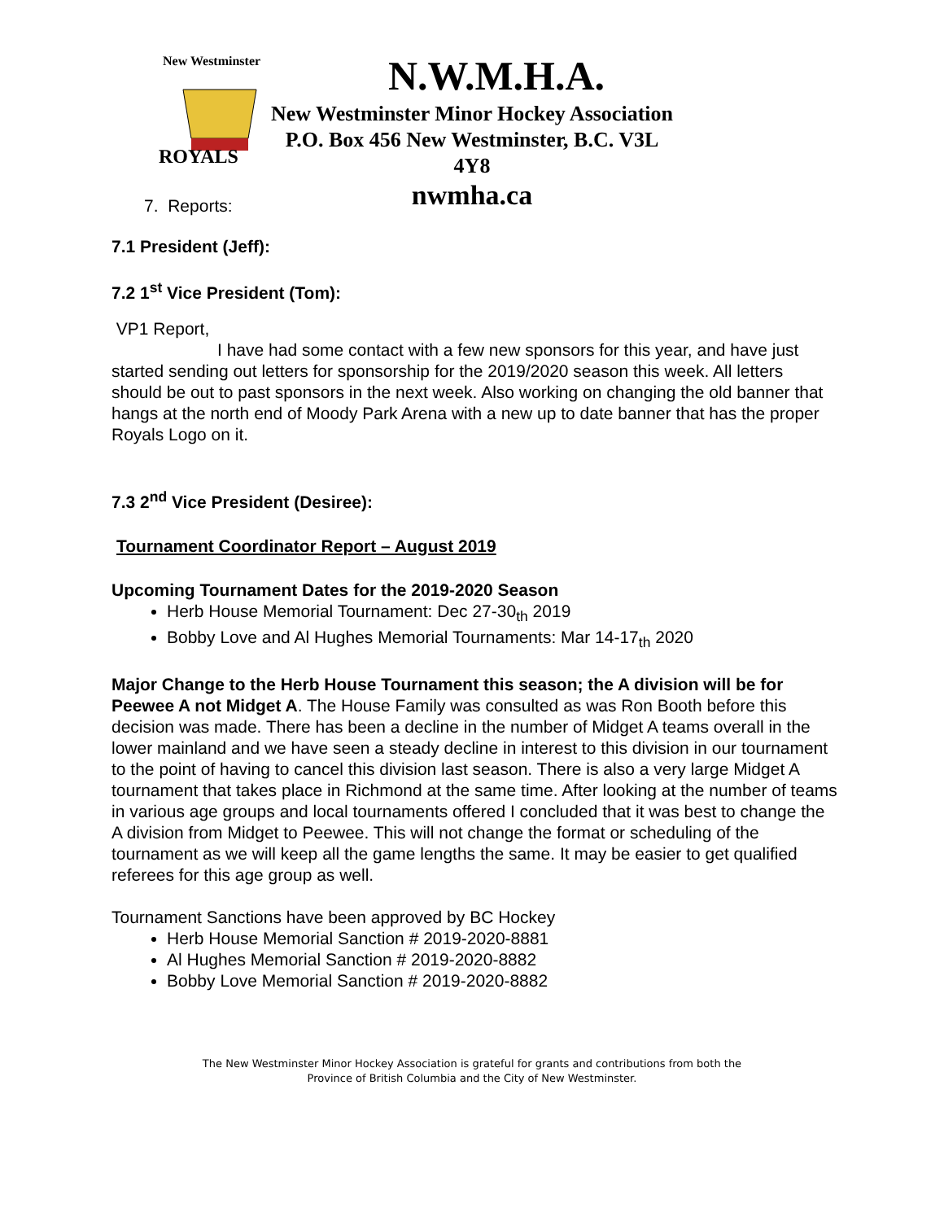ROYALS
New Westminster
N.W.M.H.A.
New Westminster Minor Hockey Association
P.O. Box 456 New Westminster, B.C. V3L 4Y8
nwmha.ca
7. Reports:
7.1 President (Jeff):
7.2 1<sup>st</sup> Vice President (Tom):
VP1 Report,
I have had some contact with a few new sponsors for this year, and have just started sending out letters for sponsorship for the 2019/2020 season this week. All letters should be out to past sponsors in the next week. Also working on changing the old banner that hangs at the north end of Moody Park Arena with a new up to date banner that has the proper Royals Logo on it.
7.3 2<sup>nd</sup> Vice President (Desiree):
Tournament Coordinator Report – August 2019
Upcoming Tournament Dates for the 2019-2020 Season
Herb House Memorial Tournament: Dec 27-30<sub>th</sub> 2019
Bobby Love and Al Hughes Memorial Tournaments: Mar 14-17<sub>th</sub> 2020
Major Change to the Herb House Tournament this season; the A division will be for Peewee A not Midget A. The House Family was consulted as was Ron Booth before this decision was made. There has been a decline in the number of Midget A teams overall in the lower mainland and we have seen a steady decline in interest to this division in our tournament to the point of having to cancel this division last season. There is also a very large Midget A tournament that takes place in Richmond at the same time. After looking at the number of teams in various age groups and local tournaments offered I concluded that it was best to change the A division from Midget to Peewee. This will not change the format or scheduling of the tournament as we will keep all the game lengths the same. It may be easier to get qualified referees for this age group as well.
Tournament Sanctions have been approved by BC Hockey
Herb House Memorial Sanction # 2019-2020-8881
Al Hughes Memorial Sanction # 2019-2020-8882
Bobby Love Memorial Sanction # 2019-2020-8882
The New Westminster Minor Hockey Association is grateful for grants and contributions from both the
Province of British Columbia and the City of New Westminster.